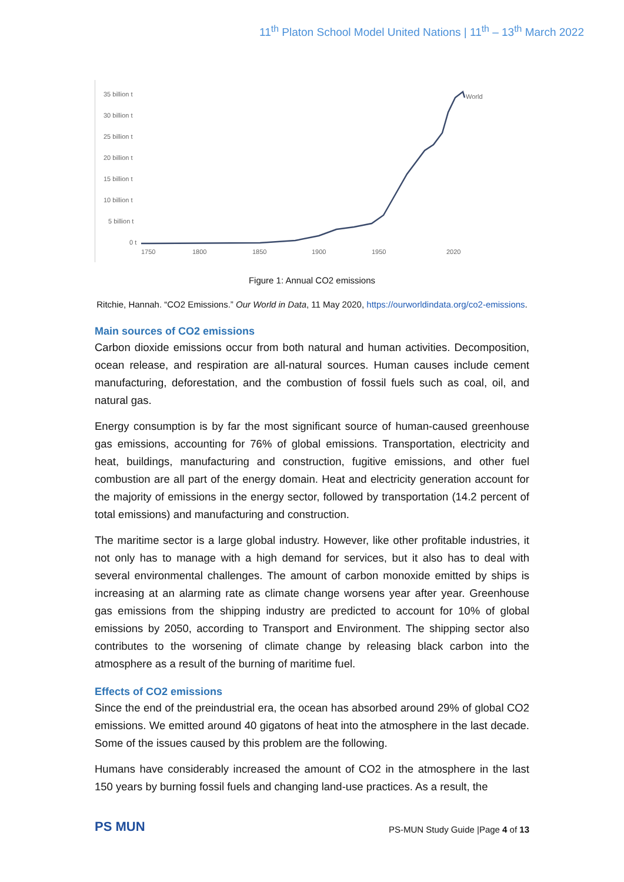11<sup>th</sup> Platon School Model United Nations | 11<sup>th</sup> – 13<sup>th</sup> March 2022
35 billion t
30 billion t
25 billion t
20 billion t
15 billion t
10 billion t
5 billion t
0 t
1750
1800
1850
1900
1950
2020
World
Figure 1: Annual CO2 emissions
Ritchie, Hannah. “CO2 Emissions.” Our World in Data, 11 May 2020, https://ourworldindata.org/co2-emissions.
Main sources of CO2 emissions
Carbon dioxide emissions occur from both natural and human activities. Decomposition, ocean release, and respiration are all-natural sources. Human causes include cement manufacturing, deforestation, and the combustion of fossil fuels such as coal, oil, and natural gas.
Energy consumption is by far the most significant source of human-caused greenhouse gas emissions, accounting for 76% of global emissions. Transportation, electricity and heat, buildings, manufacturing and construction, fugitive emissions, and other fuel combustion are all part of the energy domain. Heat and electricity generation account for the majority of emissions in the energy sector, followed by transportation (14.2 percent of total emissions) and manufacturing and construction.
The maritime sector is a large global industry. However, like other profitable industries, it not only has to manage with a high demand for services, but it also has to deal with several environmental challenges. The amount of carbon monoxide emitted by ships is increasing at an alarming rate as climate change worsens year after year. Greenhouse gas emissions from the shipping industry are predicted to account for 10% of global emissions by 2050, according to Transport and Environment. The shipping sector also contributes to the worsening of climate change by releasing black carbon into the atmosphere as a result of the burning of maritime fuel.
Effects of CO2 emissions
Since the end of the preindustrial era, the ocean has absorbed around 29% of global CO2 emissions. We emitted around 40 gigatons of heat into the atmosphere in the last decade. Some of the issues caused by this problem are the following.
Humans have considerably increased the amount of CO2 in the atmosphere in the last 150 years by burning fossil fuels and changing land-use practices. As a result, the
PS MUN
PS-MUN Study Guide |Page 4 of 13